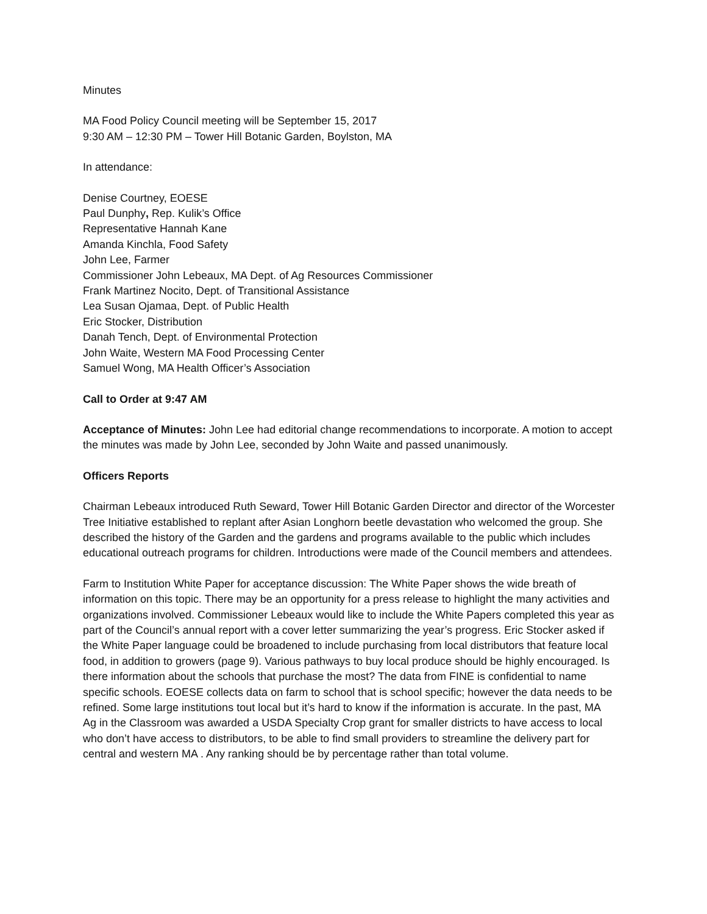Minutes
MA Food Policy Council meeting will be September 15, 2017
9:30 AM – 12:30 PM – Tower Hill Botanic Garden, Boylston, MA
In attendance:
Denise Courtney, EOESE
Paul Dunphy, Rep. Kulik’s Office
Representative Hannah Kane
Amanda Kinchla, Food Safety
John Lee, Farmer
Commissioner John Lebeaux, MA Dept. of Ag Resources Commissioner
Frank Martinez Nocito, Dept. of Transitional Assistance
Lea Susan Ojamaa, Dept. of Public Health
Eric Stocker, Distribution
Danah Tench, Dept. of Environmental Protection
John Waite, Western MA Food Processing Center
Samuel Wong, MA Health Officer’s Association
Call to Order at 9:47 AM
Acceptance of Minutes: John Lee had editorial change recommendations to incorporate. A motion to accept the minutes was made by John Lee, seconded by John Waite and passed unanimously.
Officers Reports
Chairman Lebeaux introduced Ruth Seward, Tower Hill Botanic Garden Director and director of the Worcester Tree Initiative established to replant after Asian Longhorn beetle devastation who welcomed the group. She described the history of the Garden and the gardens and programs available to the public which includes educational outreach programs for children. Introductions were made of the Council members and attendees.
Farm to Institution White Paper for acceptance discussion: The White Paper shows the wide breath of information on this topic. There may be an opportunity for a press release to highlight the many activities and organizations involved. Commissioner Lebeaux would like to include the White Papers completed this year as part of the Council’s annual report with a cover letter summarizing the year’s progress. Eric Stocker asked if the White Paper language could be broadened to include purchasing from local distributors that feature local food, in addition to growers (page 9). Various pathways to buy local produce should be highly encouraged. Is there information about the schools that purchase the most? The data from FINE is confidential to name specific schools. EOESE collects data on farm to school that is school specific; however the data needs to be refined. Some large institutions tout local but it’s hard to know if the information is accurate. In the past, MA Ag in the Classroom was awarded a USDA Specialty Crop grant for smaller districts to have access to local who don’t have access to distributors, to be able to find small providers to streamline the delivery part for central and western MA . Any ranking should be by percentage rather than total volume.